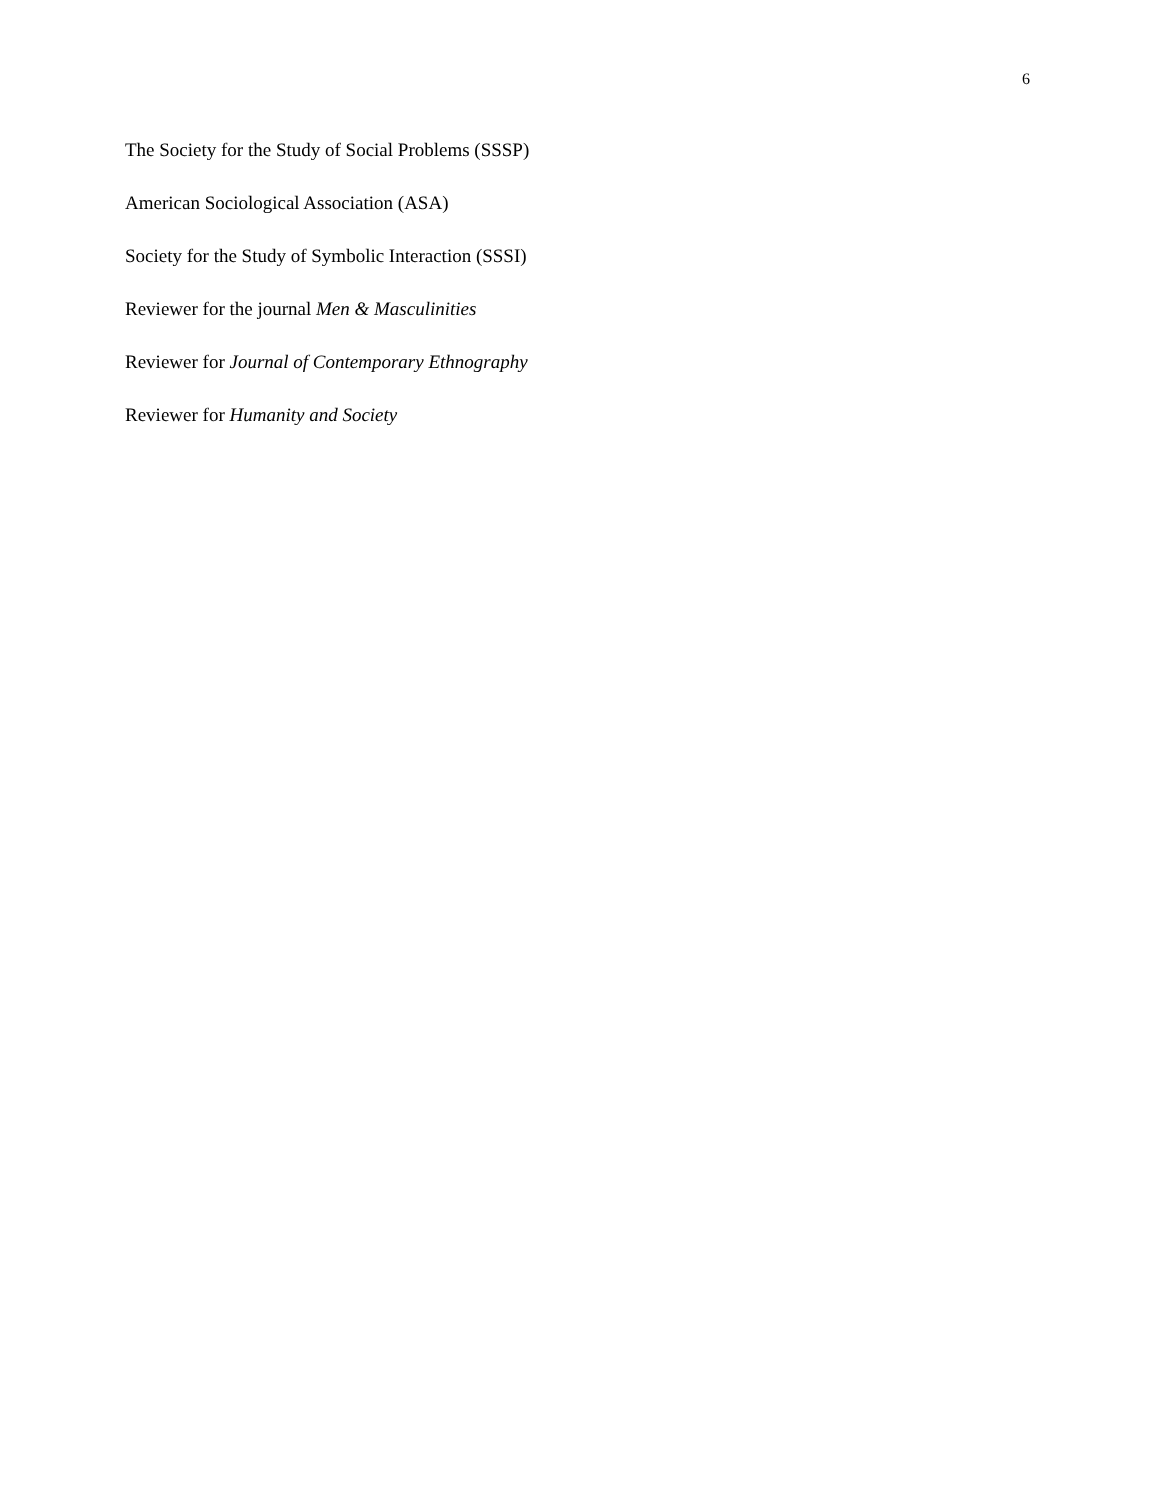6
The Society for the Study of Social Problems (SSSP)
American Sociological Association (ASA)
Society for the Study of Symbolic Interaction (SSSI)
Reviewer for the journal Men & Masculinities
Reviewer for Journal of Contemporary Ethnography
Reviewer for Humanity and Society